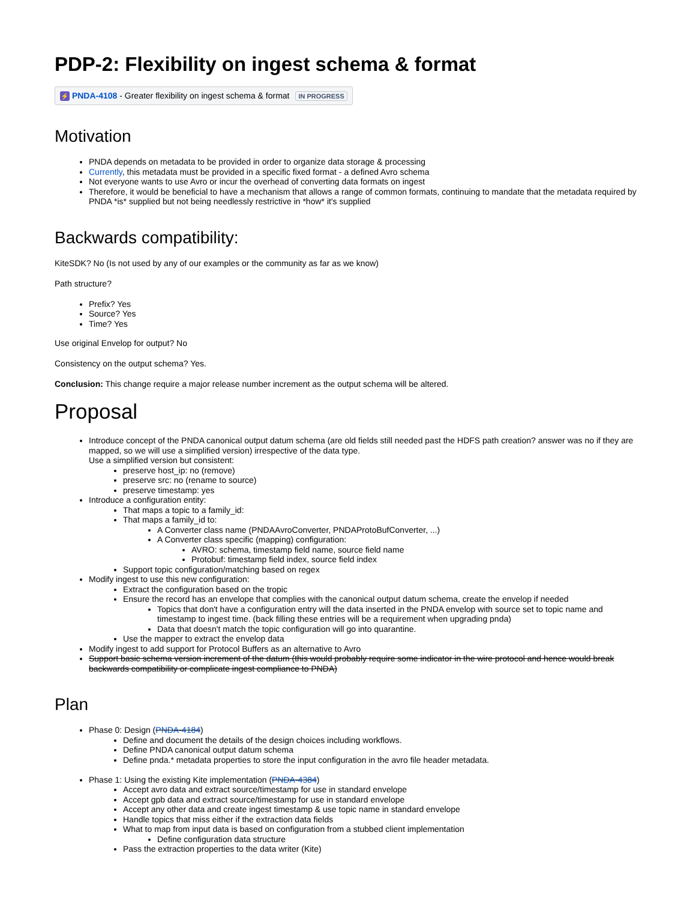PDP-2: Flexibility on ingest schema & format
⚡ PNDA-4108 - Greater flexibility on ingest schema & format IN PROGRESS
Motivation
PNDA depends on metadata to be provided in order to organize data storage & processing
Currently, this metadata must be provided in a specific fixed format - a defined Avro schema
Not everyone wants to use Avro or incur the overhead of converting data formats on ingest
Therefore, it would be beneficial to have a mechanism that allows a range of common formats, continuing to mandate that the metadata required by PNDA *is* supplied but not being needlessly restrictive in *how* it's supplied
Backwards compatibility:
KiteSDK? No (Is not used by any of our examples or the community as far as we know)
Path structure?
Prefix? Yes
Source? Yes
Time? Yes
Use original Envelop for output? No
Consistency on the output schema? Yes.
Conclusion: This change require a major release number increment as the output schema will be altered.
Proposal
Introduce concept of the PNDA canonical output datum schema (are old fields still needed past the HDFS path creation? answer was no if they are mapped, so we will use a simplified version) irrespective of the data type.
Use a simplified version but consistent:
preserve host_ip: no (remove)
preserve src: no (rename to source)
preserve timestamp: yes
Introduce a configuration entity:
That maps a topic to a family_id:
That maps a family_id to:
A Converter class name (PNDAAvroConverter, PNDAProtoBufConverter, ...)
A Converter class specific (mapping) configuration:
AVRO: schema, timestamp field name, source field name
Protobuf: timestamp field index, source field index
Support topic configuration/matching based on regex
Modify ingest to use this new configuration:
Extract the configuration based on the tropic
Ensure the record has an envelope that complies with the canonical output datum schema, create the envelop if needed
Topics that don't have a configuration entry will the data inserted in the PNDA envelop with source set to topic name and timestamp to ingest time. (back filling these entries will be a requirement when upgrading pnda)
Data that doesn't match the topic configuration will go into quarantine.
Use the mapper to extract the envelop data
Modify ingest to add support for Protocol Buffers as an alternative to Avro
Support basic schema version increment of the datum (this would probably require some indicator in the wire protocol and hence would break backwards compatibility or complicate ingest compliance to PNDA)
Plan
Phase 0: Design (PNDA-4184)
Define and document the details of the design choices including workflows.
Define PNDA canonical output datum schema
Define pnda.* metadata properties to store the input configuration in the avro file header metadata.
Phase 1: Using the existing Kite implementation (PNDA-4384)
Accept avro data and extract source/timestamp for use in standard envelope
Accept gpb data and extract source/timestamp for use in standard envelope
Accept any other data and create ingest timestamp & use topic name in standard envelope
Handle topics that miss either if the extraction data fields
What to map from input data is based on configuration from a stubbed client implementation
Define configuration data structure
Pass the extraction properties to the data writer (Kite)